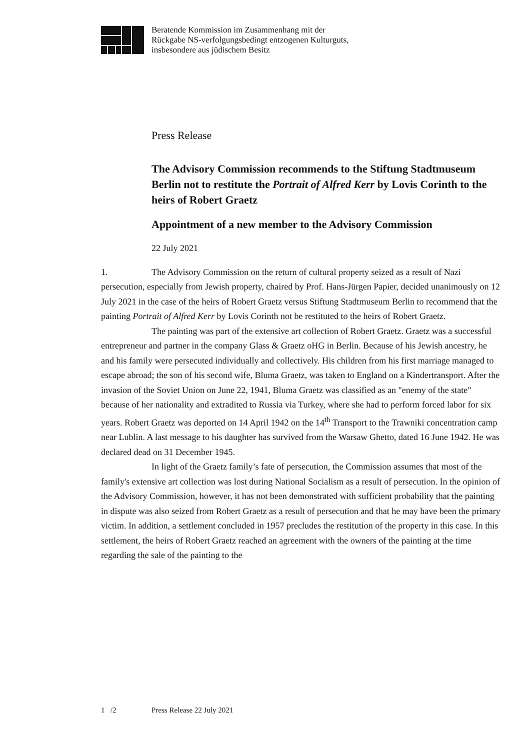Beratende Kommission im Zusammenhang mit der
Rückgabe NS-verfolgungsbedingt entzogenen Kulturguts,
insbesondere aus jüdischem Besitz
Press Release
The Advisory Commission recommends to the Stiftung Stadtmuseum Berlin not to restitute the Portrait of Alfred Kerr by Lovis Corinth to the heirs of Robert Graetz
Appointment of a new member to the Advisory Commission
22 July 2021
1. The Advisory Commission on the return of cultural property seized as a result of Nazi persecution, especially from Jewish property, chaired by Prof. Hans-Jürgen Papier, decided unanimously on 12 July 2021 in the case of the heirs of Robert Graetz versus Stiftung Stadtmuseum Berlin to recommend that the painting Portrait of Alfred Kerr by Lovis Corinth not be restituted to the heirs of Robert Graetz.
The painting was part of the extensive art collection of Robert Graetz. Graetz was a successful entrepreneur and partner in the company Glass & Graetz oHG in Berlin. Because of his Jewish ancestry, he and his family were persecuted individually and collectively. His children from his first marriage managed to escape abroad; the son of his second wife, Bluma Graetz, was taken to England on a Kindertransport. After the invasion of the Soviet Union on June 22, 1941, Bluma Graetz was classified as an "enemy of the state" because of her nationality and extradited to Russia via Turkey, where she had to perform forced labor for six years. Robert Graetz was deported on 14 April 1942 on the 14<sup>th</sup> Transport to the Trawniki concentration camp near Lublin. A last message to his daughter has survived from the Warsaw Ghetto, dated 16 June 1942. He was declared dead on 31 December 1945.
In light of the Graetz family’s fate of persecution, the Commission assumes that most of the family's extensive art collection was lost during National Socialism as a result of persecution. In the opinion of the Advisory Commission, however, it has not been demonstrated with sufficient probability that the painting in dispute was also seized from Robert Graetz as a result of persecution and that he may have been the primary victim. In addition, a settlement concluded in 1957 precludes the restitution of the property in this case. In this settlement, the heirs of Robert Graetz reached an agreement with the owners of the painting at the time regarding the sale of the painting to the
1 /2 Press Release 22 July 2021